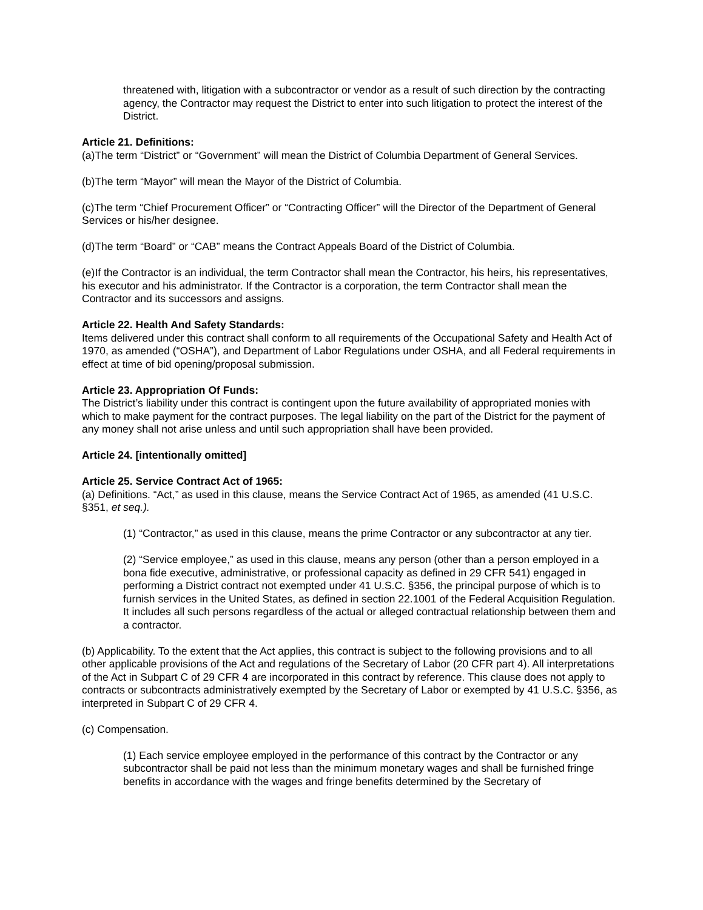threatened with, litigation with a subcontractor or vendor as a result of such direction by the contracting agency, the Contractor may request the District to enter into such litigation to protect the interest of the District.
Article 21. Definitions:
(a)The term “District” or “Government” will mean the District of Columbia Department of General Services.
(b)The term “Mayor” will mean the Mayor of the District of Columbia.
(c)The term “Chief Procurement Officer” or “Contracting Officer” will the Director of the Department of General Services or his/her designee.
(d)The term “Board” or “CAB” means the Contract Appeals Board of the District of Columbia.
(e)If the Contractor is an individual, the term Contractor shall mean the Contractor, his heirs, his representatives, his executor and his administrator. If the Contractor is a corporation, the term Contractor shall mean the Contractor and its successors and assigns.
Article 22. Health And Safety Standards:
Items delivered under this contract shall conform to all requirements of the Occupational Safety and Health Act of 1970, as amended (“OSHA”), and Department of Labor Regulations under OSHA, and all Federal requirements in effect at time of bid opening/proposal submission.
Article 23. Appropriation Of Funds:
The District’s liability under this contract is contingent upon the future availability of appropriated monies with which to make payment for the contract purposes. The legal liability on the part of the District for the payment of any money shall not arise unless and until such appropriation shall have been provided.
Article 24. [intentionally omitted]
Article 25. Service Contract Act of 1965:
(a) Definitions. “Act,” as used in this clause, means the Service Contract Act of 1965, as amended (41 U.S.C. §351, et seq.).
(1) “Contractor,” as used in this clause, means the prime Contractor or any subcontractor at any tier.
(2) “Service employee,” as used in this clause, means any person (other than a person employed in a bona fide executive, administrative, or professional capacity as defined in 29 CFR 541) engaged in performing a District contract not exempted under 41 U.S.C. §356, the principal purpose of which is to furnish services in the United States, as defined in section 22.1001 of the Federal Acquisition Regulation. It includes all such persons regardless of the actual or alleged contractual relationship between them and a contractor.
(b) Applicability. To the extent that the Act applies, this contract is subject to the following provisions and to all other applicable provisions of the Act and regulations of the Secretary of Labor (20 CFR part 4). All interpretations of the Act in Subpart C of 29 CFR 4 are incorporated in this contract by reference. This clause does not apply to contracts or subcontracts administratively exempted by the Secretary of Labor or exempted by 41 U.S.C. §356, as interpreted in Subpart C of 29 CFR 4.
(c) Compensation.
(1) Each service employee employed in the performance of this contract by the Contractor or any subcontractor shall be paid not less than the minimum monetary wages and shall be furnished fringe benefits in accordance with the wages and fringe benefits determined by the Secretary of